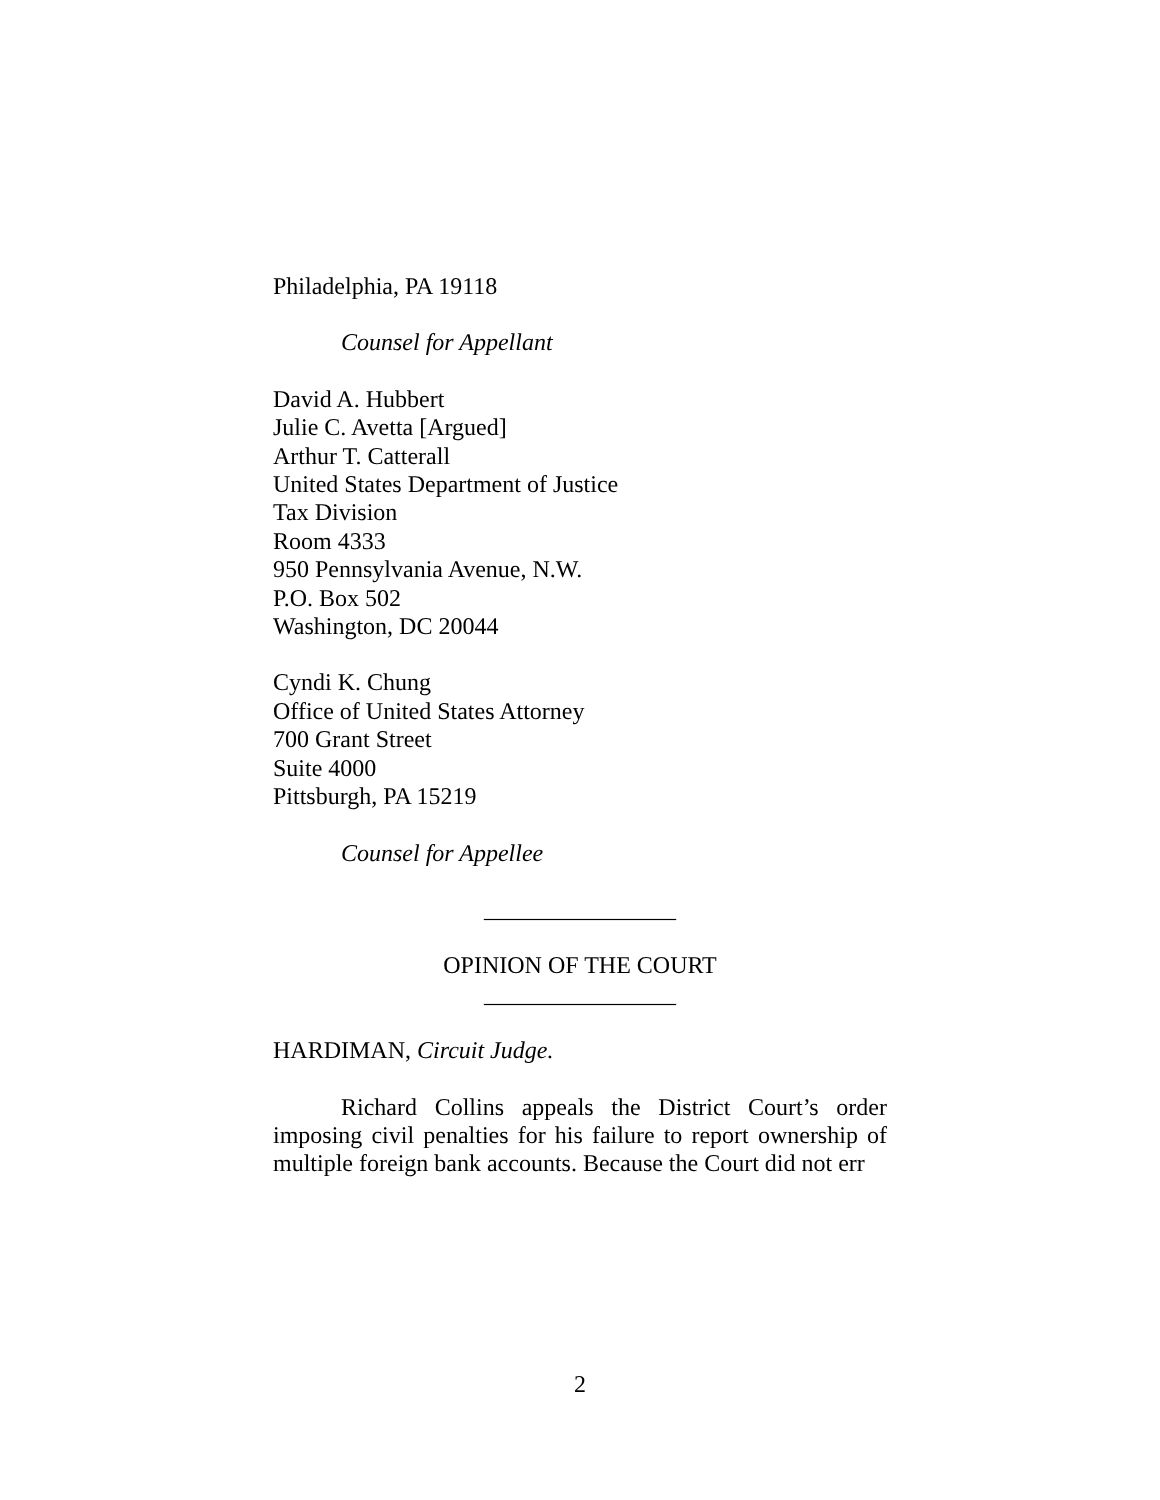Philadelphia, PA 19118
Counsel for Appellant
David A. Hubbert
Julie C. Avetta [Argued]
Arthur T. Catterall
United States Department of Justice
Tax Division
Room 4333
950 Pennsylvania Avenue, N.W.
P.O. Box 502
Washington, DC 20044
Cyndi K. Chung
Office of United States Attorney
700 Grant Street
Suite 4000
Pittsburgh, PA 15219
Counsel for Appellee
________________
OPINION OF THE COURT
________________
HARDIMAN, Circuit Judge.
Richard Collins appeals the District Court’s order imposing civil penalties for his failure to report ownership of multiple foreign bank accounts. Because the Court did not err
2